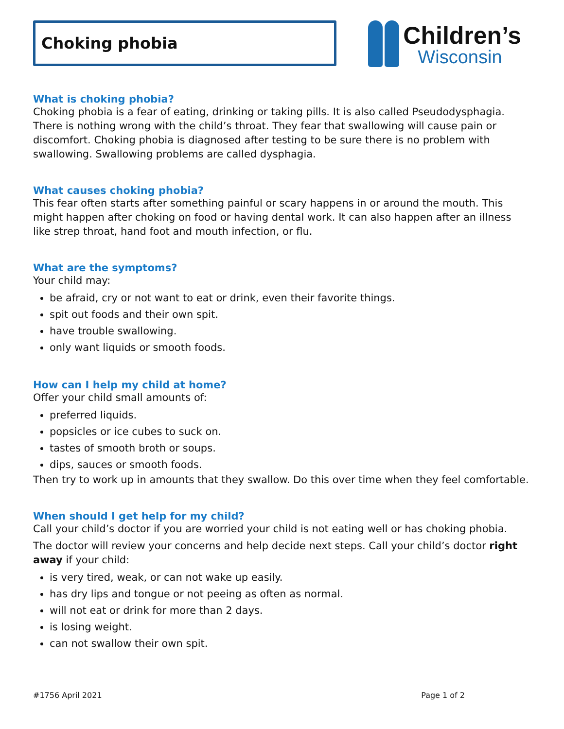Choking phobia
Children’s
Wisconsin
What is choking phobia?
Choking phobia is a fear of eating, drinking or taking pills. It is also called Pseudodysphagia. There is nothing wrong with the child’s throat. They fear that swallowing will cause pain or discomfort. Choking phobia is diagnosed after testing to be sure there is no problem with swallowing. Swallowing problems are called dysphagia.
What causes choking phobia?
This fear often starts after something painful or scary happens in or around the mouth. This might happen after choking on food or having dental work. It can also happen after an illness like strep throat, hand foot and mouth infection, or flu.
What are the symptoms?
Your child may:
be afraid, cry or not want to eat or drink, even their favorite things.
spit out foods and their own spit.
have trouble swallowing.
only want liquids or smooth foods.
How can I help my child at home?
Offer your child small amounts of:
preferred liquids.
popsicles or ice cubes to suck on.
tastes of smooth broth or soups.
dips, sauces or smooth foods.
Then try to work up in amounts that they swallow. Do this over time when they feel comfortable.
When should I get help for my child?
Call your child’s doctor if you are worried your child is not eating well or has choking phobia.
The doctor will review your concerns and help decide next steps. Call your child’s doctor right away if your child:
is very tired, weak, or can not wake up easily.
has dry lips and tongue or not peeing as often as normal.
will not eat or drink for more than 2 days.
is losing weight.
can not swallow their own spit.
#1756 April 2021 Page 1 of 2